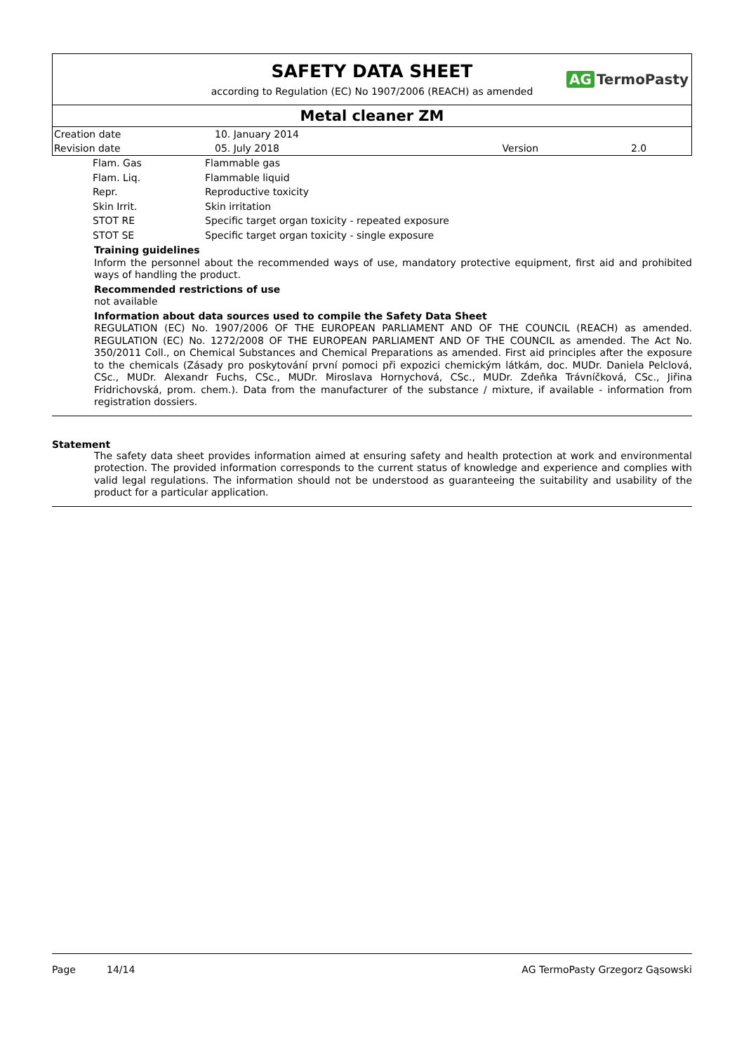SAFETY DATA SHEET
AG TermoPasty
according to Regulation (EC) No 1907/2006 (REACH) as amended
Metal cleaner ZM
| Creation date | 10. January 2014 | | |
| Revision date | 05. July 2018 | Version | 2.0 |
| Flam. Gas | Flammable gas |
| Flam. Liq. | Flammable liquid |
| Repr. | Reproductive toxicity |
| Skin Irrit. | Skin irritation |
| STOT RE | Specific target organ toxicity - repeated exposure |
| STOT SE | Specific target organ toxicity - single exposure |
Training guidelines
Inform the personnel about the recommended ways of use, mandatory protective equipment, first aid and prohibited ways of handling the product.
Recommended restrictions of use
not available
Information about data sources used to compile the Safety Data Sheet
REGULATION (EC) No. 1907/2006 OF THE EUROPEAN PARLIAMENT AND OF THE COUNCIL (REACH) as amended. REGULATION (EC) No. 1272/2008 OF THE EUROPEAN PARLIAMENT AND OF THE COUNCIL as amended. The Act No. 350/2011 Coll., on Chemical Substances and Chemical Preparations as amended. First aid principles after the exposure to the chemicals (Zásady pro poskytování první pomoci při expozici chemickým látkám, doc. MUDr. Daniela Pelclová, CSc., MUDr. Alexandr Fuchs, CSc., MUDr. Miroslava Hornychová, CSc., MUDr. Zdeňka Trávníčková, CSc., Jiřina Fridrichovská, prom. chem.). Data from the manufacturer of the substance / mixture, if available - information from registration dossiers.
Statement
The safety data sheet provides information aimed at ensuring safety and health protection at work and environmental protection. The provided information corresponds to the current status of knowledge and experience and complies with valid legal regulations. The information should not be understood as guaranteeing the suitability and usability of the product for a particular application.
Page 14/14 AG TermoPasty Grzegorz Gąsowski